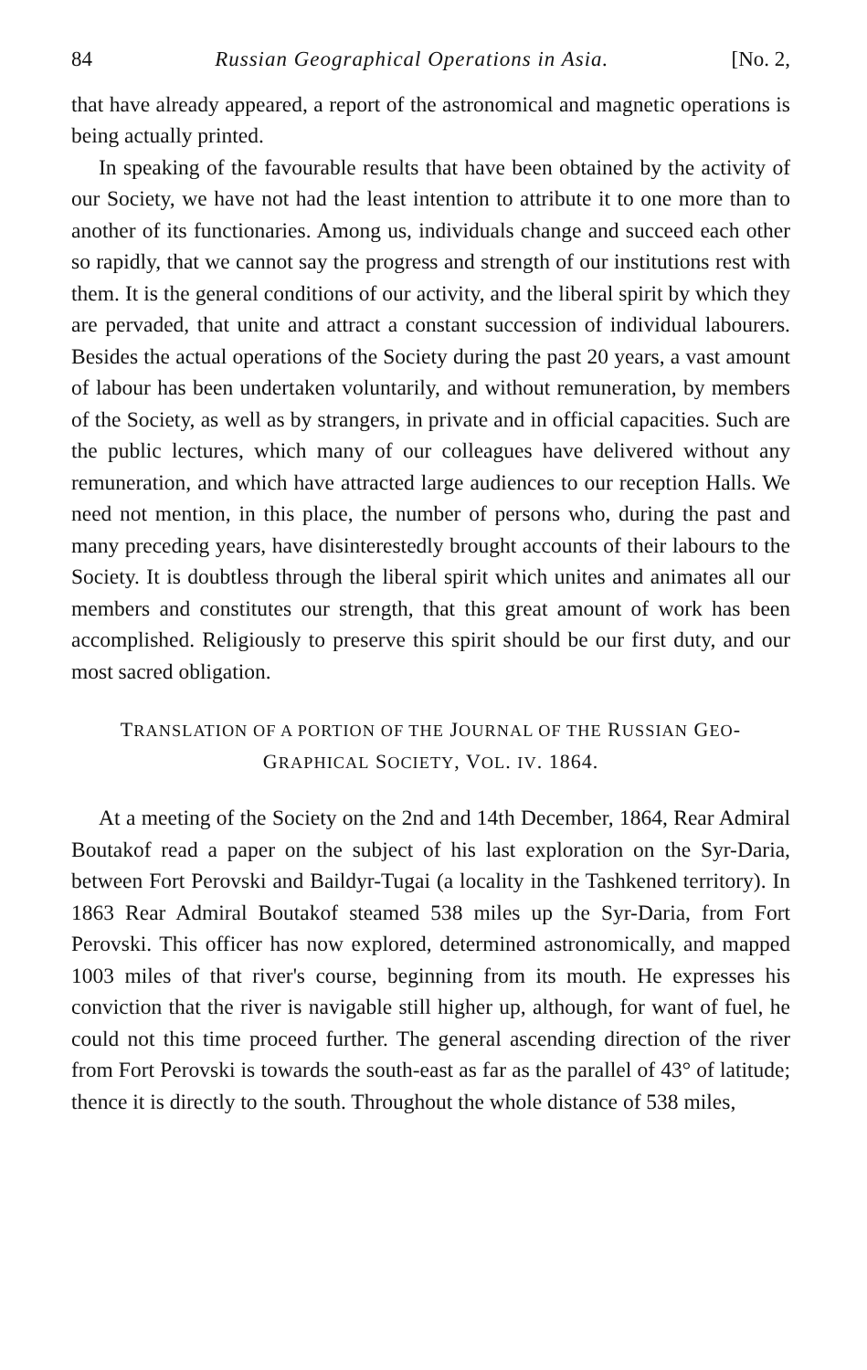84 Russian Geographical Operations in Asia. [No. 2,
that have already appeared, a report of the astronomical and magnetic operations is being actually printed.
In speaking of the favourable results that have been obtained by the activity of our Society, we have not had the least intention to attribute it to one more than to another of its functionaries. Among us, individuals change and succeed each other so rapidly, that we cannot say the progress and strength of our institutions rest with them. It is the general conditions of our activity, and the liberal spirit by which they are pervaded, that unite and attract a constant succession of individual labourers. Besides the actual operations of the Society during the past 20 years, a vast amount of labour has been undertaken voluntarily, and without remuneration, by members of the Society, as well as by strangers, in private and in official capacities. Such are the public lectures, which many of our colleagues have delivered without any remuneration, and which have attracted large audiences to our reception Halls. We need not mention, in this place, the number of persons who, during the past and many preceding years, have disinterestedly brought accounts of their labours to the Society. It is doubtless through the liberal spirit which unites and animates all our members and constitutes our strength, that this great amount of work has been accomplished. Religiously to preserve this spirit should be our first duty, and our most sacred obligation.
TRANSLATION OF A PORTION OF THE JOURNAL OF THE RUSSIAN GEO-
GRAPHICAL SOCIETY, VOL. IV. 1864.
At a meeting of the Society on the 2nd and 14th December, 1864, Rear Admiral Boutakof read a paper on the subject of his last exploration on the Syr-Daria, between Fort Perovski and Baildyr-Tugai (a locality in the Tashkened territory). In 1863 Rear Admiral Boutakof steamed 538 miles up the Syr-Daria, from Fort Perovski. This officer has now explored, determined astronomically, and mapped 1003 miles of that river's course, beginning from its mouth. He expresses his conviction that the river is navigable still higher up, although, for want of fuel, he could not this time proceed further. The general ascending direction of the river from Fort Perovski is towards the south-east as far as the parallel of 43° of latitude; thence it is directly to the south. Throughout the whole distance of 538 miles,